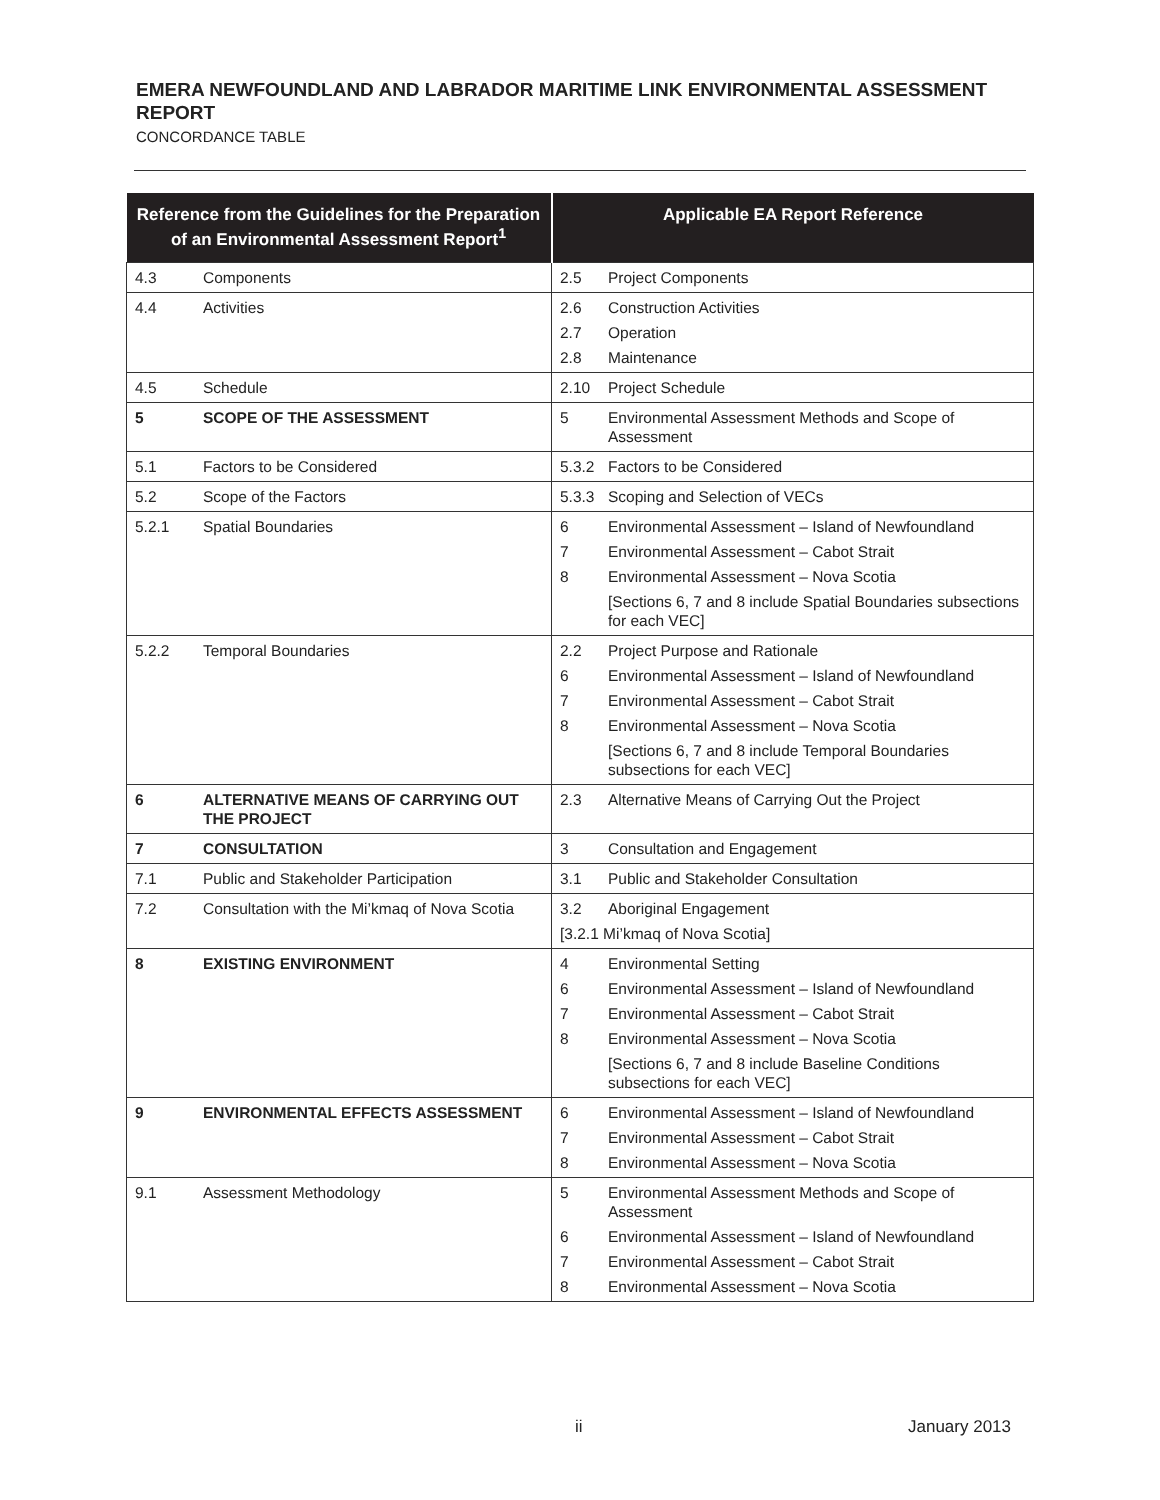EMERA NEWFOUNDLAND AND LABRADOR MARITIME LINK ENVIRONMENTAL ASSESSMENT REPORT
CONCORDANCE TABLE
| Reference from the Guidelines for the Preparation of an Environmental Assessment Report<sup>1</sup> | | Applicable EA Report Reference |
| --- | --- | --- |
| 4.3 | Components | 2.5 Project Components |
| 4.4 | Activities | 2.6 Construction Activities 2.7 Operation 2.8 Maintenance |
| 4.5 | Schedule | 2.10 Project Schedule |
| 5 | SCOPE OF THE ASSESSMENT | 5 Environmental Assessment Methods and Scope of Assessment |
| 5.1 | Factors to be Considered | 5.3.2 Factors to be Considered |
| 5.2 | Scope of the Factors | 5.3.3 Scoping and Selection of VECs |
| 5.2.1 | Spatial Boundaries | 6 Environmental Assessment – Island of Newfoundland 7 Environmental Assessment – Cabot Strait 8 Environmental Assessment – Nova Scotia [Sections 6, 7 and 8 include Spatial Boundaries subsections for each VEC] |
| 5.2.2 | Temporal Boundaries | 2.2 Project Purpose and Rationale 6 Environmental Assessment – Island of Newfoundland 7 Environmental Assessment – Cabot Strait 8 Environmental Assessment – Nova Scotia [Sections 6, 7 and 8 include Temporal Boundaries subsections for each VEC] |
| 6 | ALTERNATIVE MEANS OF CARRYING OUT THE PROJECT | 2.3 Alternative Means of Carrying Out the Project |
| 7 | CONSULTATION | 3 Consultation and Engagement |
| 7.1 | Public and Stakeholder Participation | 3.1 Public and Stakeholder Consultation |
| 7.2 | Consultation with the Mi’kmaq of Nova Scotia | 3.2 Aboriginal Engagement [3.2.1 Mi’kmaq of Nova Scotia] |
| 8 | EXISTING ENVIRONMENT | 4 Environmental Setting 6 Environmental Assessment – Island of Newfoundland 7 Environmental Assessment – Cabot Strait 8 Environmental Assessment – Nova Scotia [Sections 6, 7 and 8 include Baseline Conditions subsections for each VEC] |
| 9 | ENVIRONMENTAL EFFECTS ASSESSMENT | 6 Environmental Assessment – Island of Newfoundland 7 Environmental Assessment – Cabot Strait 8 Environmental Assessment – Nova Scotia |
| 9.1 | Assessment Methodology | 5 Environmental Assessment Methods and Scope of Assessment 6 Environmental Assessment – Island of Newfoundland 7 Environmental Assessment – Cabot Strait 8 Environmental Assessment – Nova Scotia |
ii January 2013